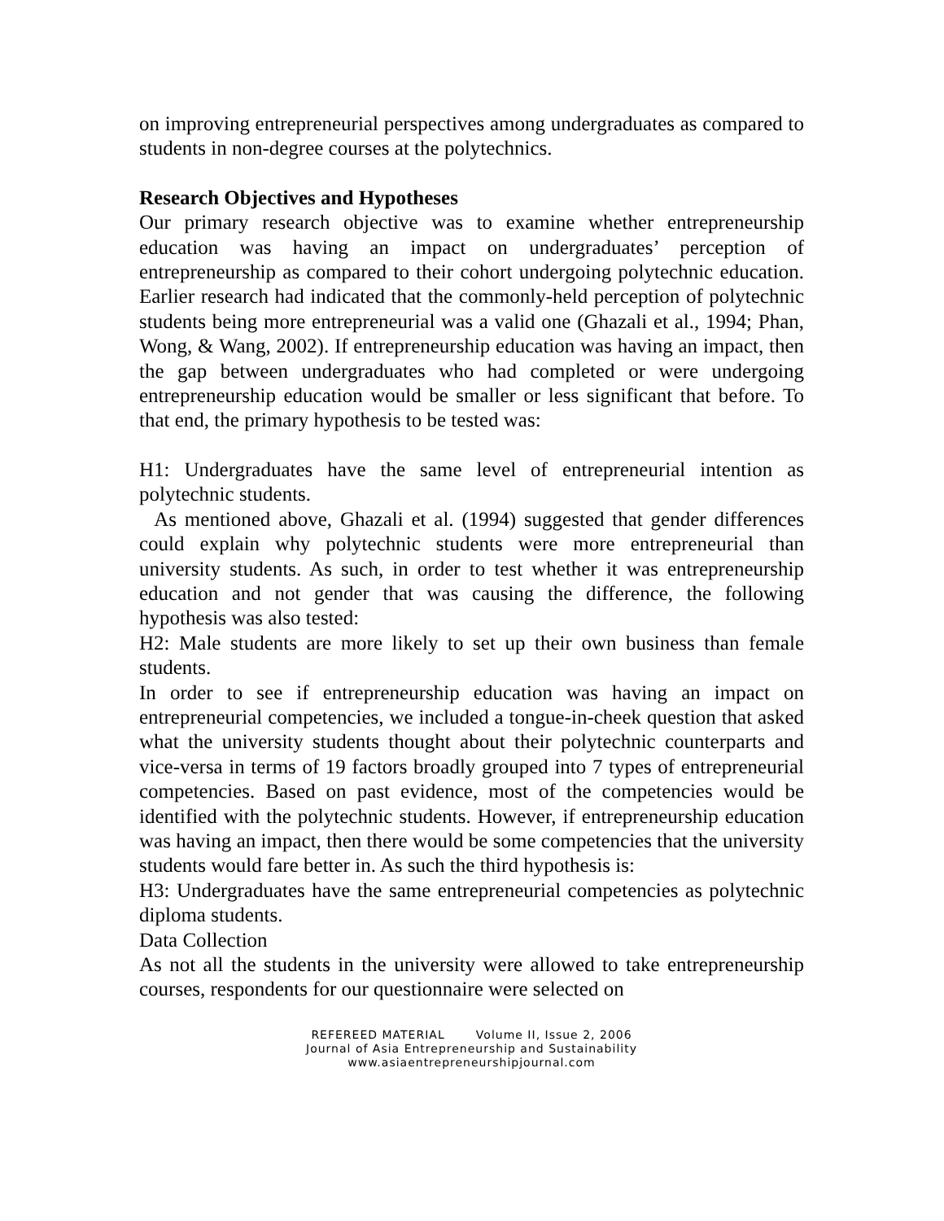on improving entrepreneurial perspectives among undergraduates as compared to students in non-degree courses at the polytechnics.
Research Objectives and Hypotheses
Our primary research objective was to examine whether entrepreneurship education was having an impact on undergraduates’ perception of entrepreneurship as compared to their cohort undergoing polytechnic education. Earlier research had indicated that the commonly-held perception of polytechnic students being more entrepreneurial was a valid one (Ghazali et al., 1994; Phan, Wong, & Wang, 2002). If entrepreneurship education was having an impact, then the gap between undergraduates who had completed or were undergoing entrepreneurship education would be smaller or less significant that before. To that end, the primary hypothesis to be tested was:
H1: Undergraduates have the same level of entrepreneurial intention as polytechnic students.
As mentioned above, Ghazali et al. (1994) suggested that gender differences could explain why polytechnic students were more entrepreneurial than university students. As such, in order to test whether it was entrepreneurship education and not gender that was causing the difference, the following hypothesis was also tested:
H2: Male students are more likely to set up their own business than female students.
In order to see if entrepreneurship education was having an impact on entrepreneurial competencies, we included a tongue-in-cheek question that asked what the university students thought about their polytechnic counterparts and vice-versa in terms of 19 factors broadly grouped into 7 types of entrepreneurial competencies. Based on past evidence, most of the competencies would be identified with the polytechnic students. However, if entrepreneurship education was having an impact, then there would be some competencies that the university students would fare better in. As such the third hypothesis is:
H3: Undergraduates have the same entrepreneurial competencies as polytechnic diploma students.
Data Collection
As not all the students in the university were allowed to take entrepreneurship courses, respondents for our questionnaire were selected on
REFEREED MATERIAL Volume II, Issue 2, 2006
Journal of Asia Entrepreneurship and Sustainability
www.asiaentrepreneurshipjournal.com